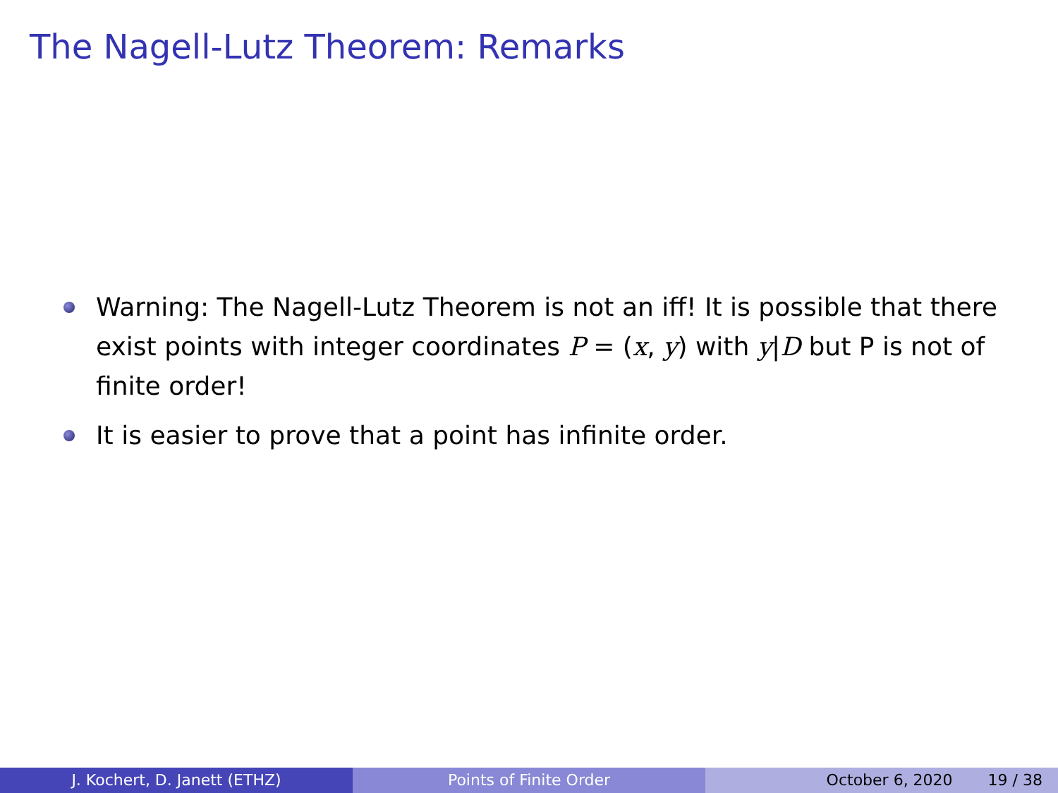The Nagell-Lutz Theorem: Remarks
Warning: The Nagell-Lutz Theorem is not an iff! It is possible that there exist points with integer coordinates P = (x, y) with y|D but P is not of finite order!
It is easier to prove that a point has infinite order.
J. Kochert, D. Janett (ETHZ) Points of Finite Order October 6, 2020 19 / 38